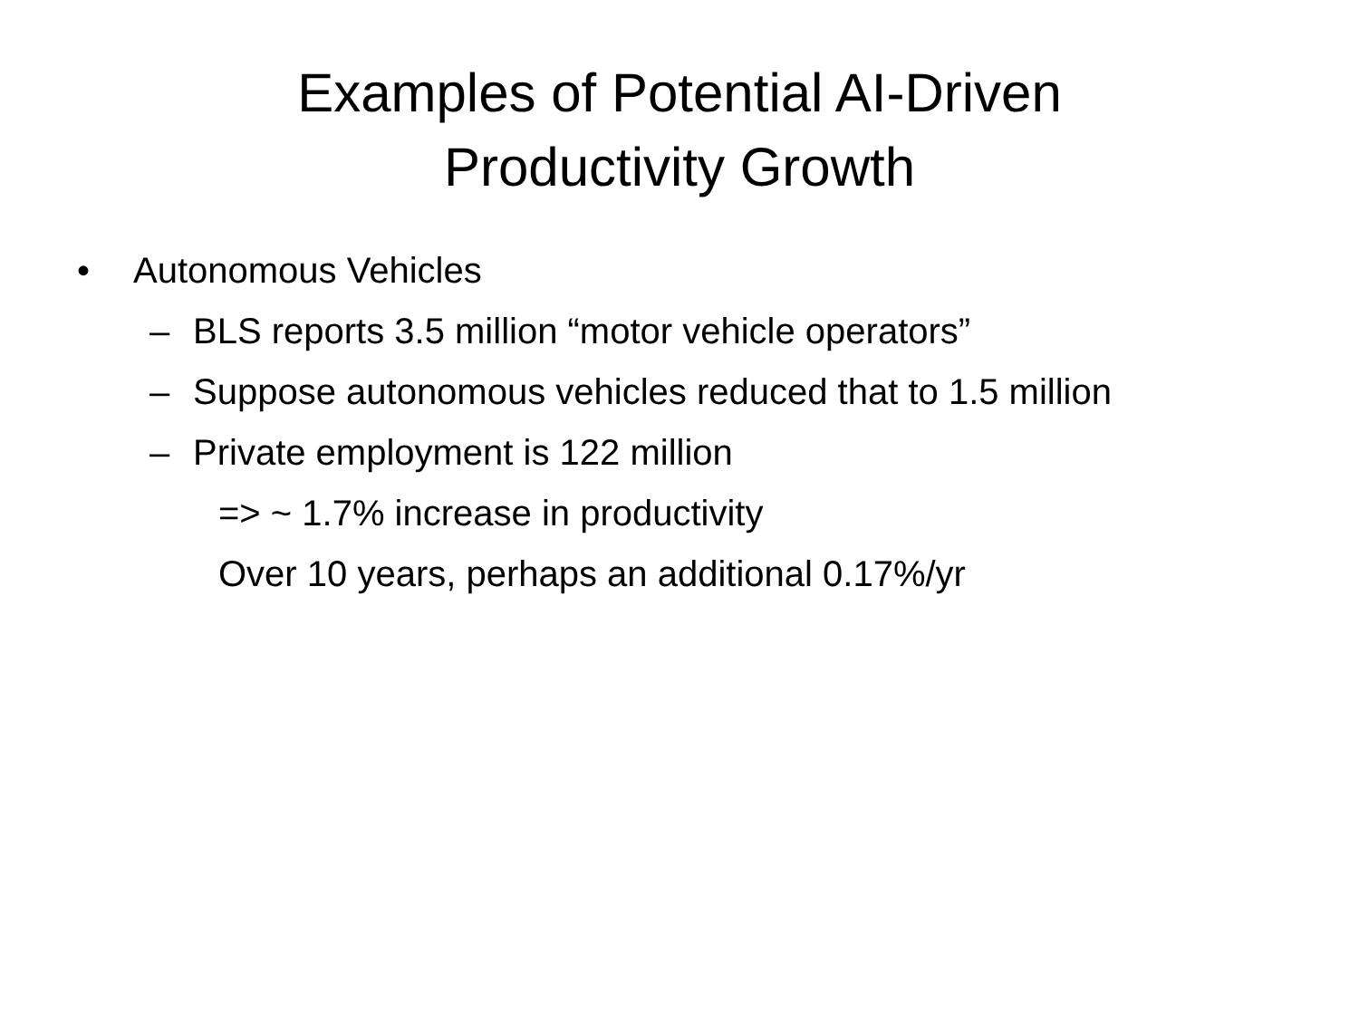Examples of Potential AI-Driven
Productivity Growth
• Autonomous Vehicles
– BLS reports 3.5 million “motor vehicle operators”
– Suppose autonomous vehicles reduced that to 1.5 million
– Private employment is 122 million
=> ~ 1.7% increase in productivity
Over 10 years, perhaps an additional 0.17%/yr